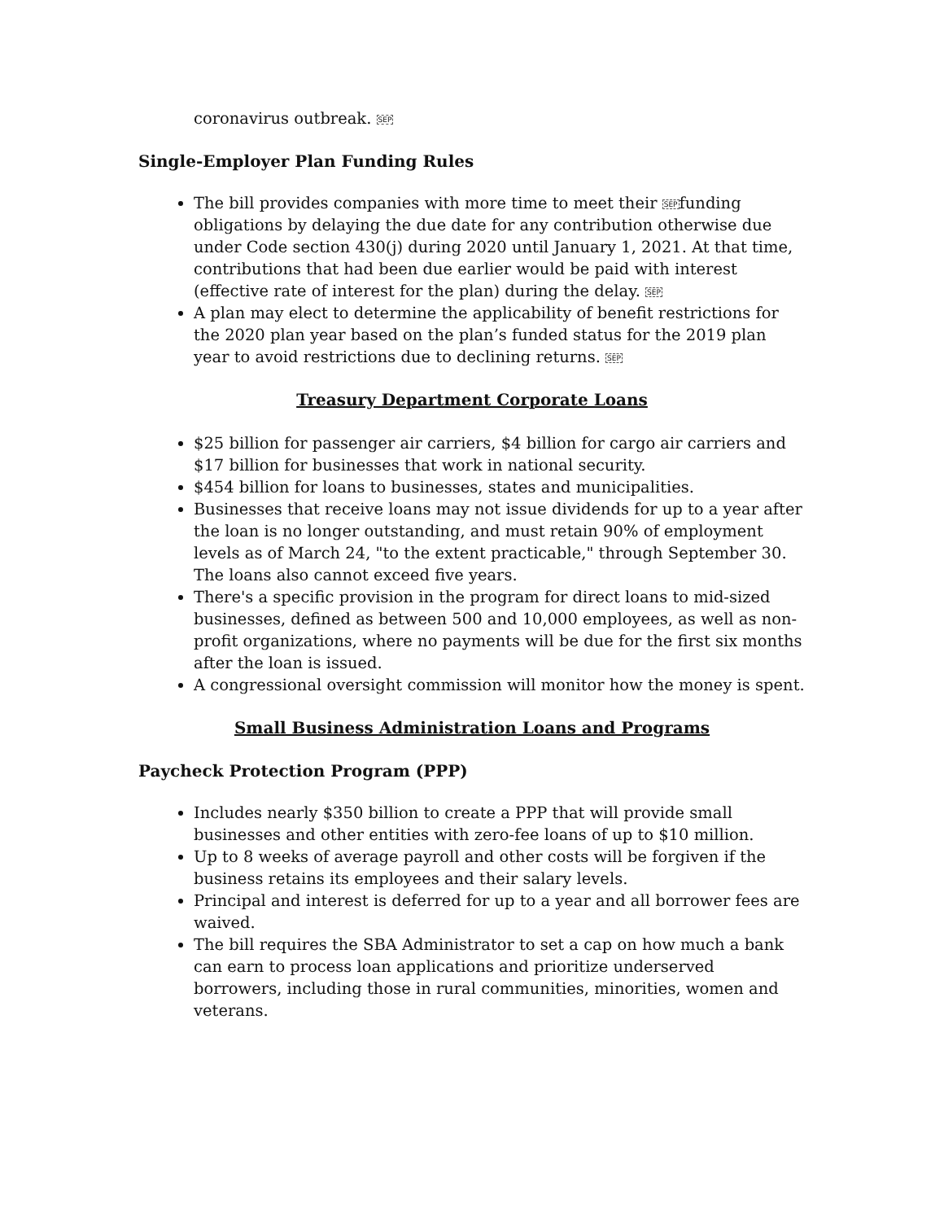coronavirus outbreak. SEP
Single-Employer Plan Funding Rules
The bill provides companies with more time to meet their SEPfunding obligations by delaying the due date for any contribution otherwise due under Code section 430(j) during 2020 until January 1, 2021. At that time, contributions that had been due earlier would be paid with interest (effective rate of interest for the plan) during the delay. SEP
A plan may elect to determine the applicability of benefit restrictions for the 2020 plan year based on the plan’s funded status for the 2019 plan year to avoid restrictions due to declining returns. SEP
Treasury Department Corporate Loans
$25 billion for passenger air carriers, $4 billion for cargo air carriers and $17 billion for businesses that work in national security.
$454 billion for loans to businesses, states and municipalities.
Businesses that receive loans may not issue dividends for up to a year after the loan is no longer outstanding, and must retain 90% of employment levels as of March 24, "to the extent practicable," through September 30. The loans also cannot exceed five years.
There's a specific provision in the program for direct loans to mid-sized businesses, defined as between 500 and 10,000 employees, as well as non-profit organizations, where no payments will be due for the first six months after the loan is issued.
A congressional oversight commission will monitor how the money is spent.
Small Business Administration Loans and Programs
Paycheck Protection Program (PPP)
Includes nearly $350 billion to create a PPP that will provide small businesses and other entities with zero-fee loans of up to $10 million.
Up to 8 weeks of average payroll and other costs will be forgiven if the business retains its employees and their salary levels.
Principal and interest is deferred for up to a year and all borrower fees are waived.
The bill requires the SBA Administrator to set a cap on how much a bank can earn to process loan applications and prioritize underserved borrowers, including those in rural communities, minorities, women and veterans.